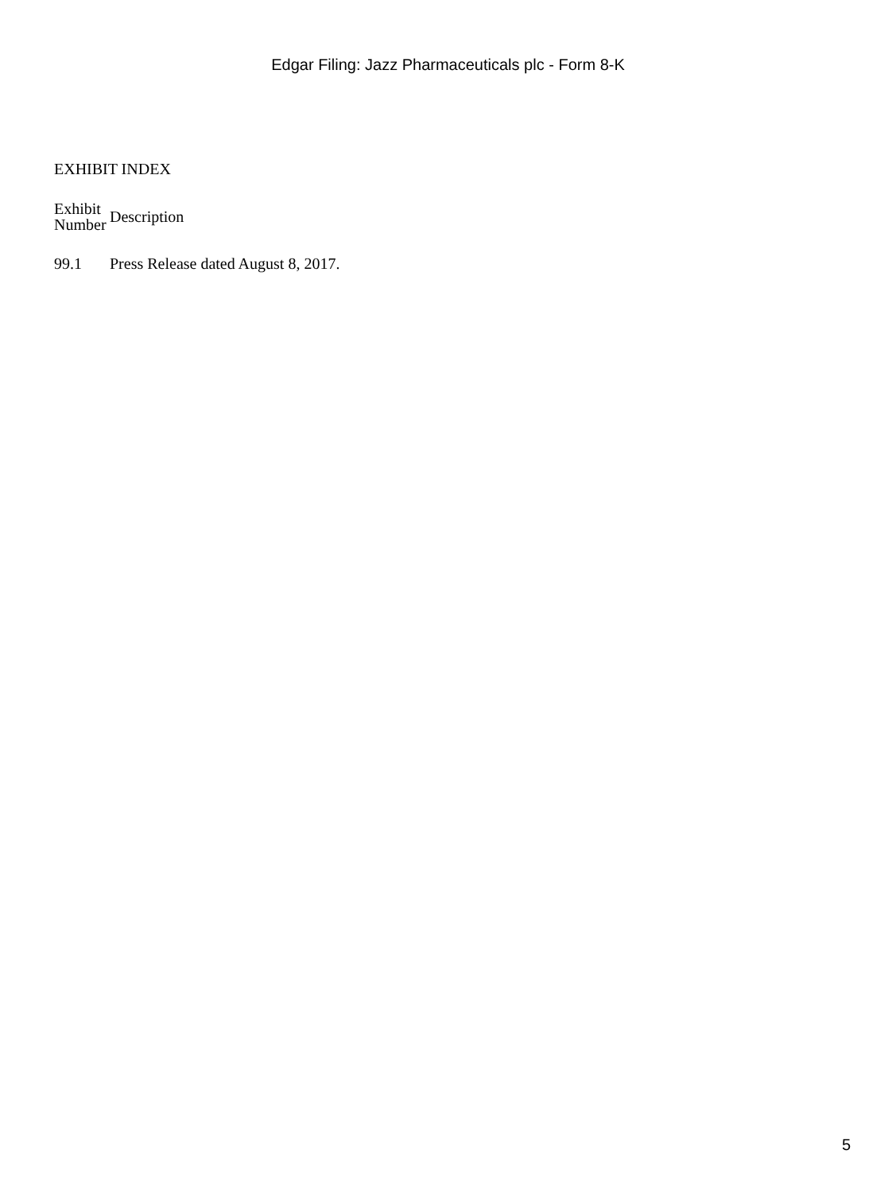Edgar Filing: Jazz Pharmaceuticals plc - Form 8-K
EXHIBIT INDEX
| Exhibit Number | Description |
| --- | --- |
| 99.1 | Press Release dated August 8, 2017. |
5